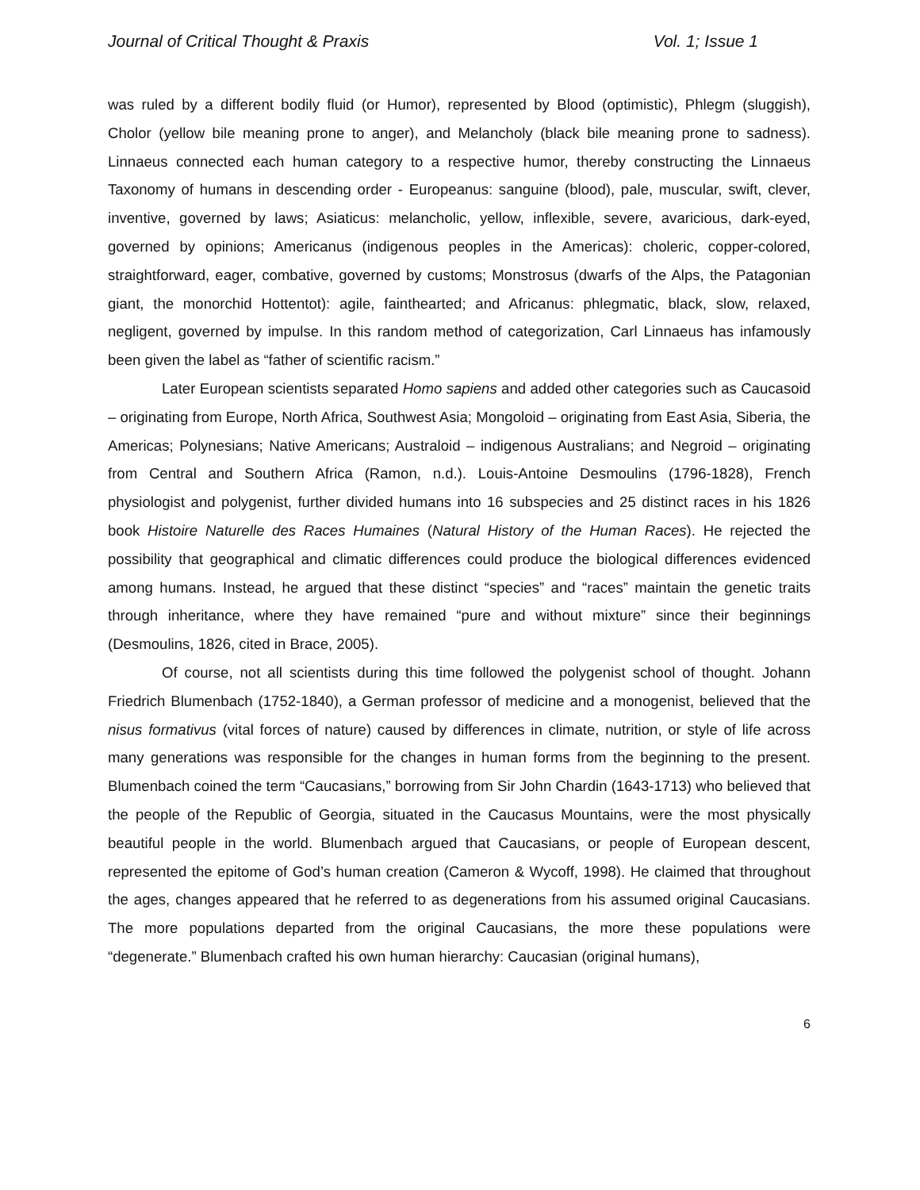Journal of Critical Thought & Praxis Vol. 1; Issue 1
was ruled by a different bodily fluid (or Humor), represented by Blood (optimistic), Phlegm (sluggish), Cholor (yellow bile meaning prone to anger), and Melancholy (black bile meaning prone to sadness). Linnaeus connected each human category to a respective humor, thereby constructing the Linnaeus Taxonomy of humans in descending order - Europeanus: sanguine (blood), pale, muscular, swift, clever, inventive, governed by laws; Asiaticus: melancholic, yellow, inflexible, severe, avaricious, dark-eyed, governed by opinions; Americanus (indigenous peoples in the Americas): choleric, copper-colored, straightforward, eager, combative, governed by customs; Monstrosus (dwarfs of the Alps, the Patagonian giant, the monorchid Hottentot): agile, fainthearted; and Africanus: phlegmatic, black, slow, relaxed, negligent, governed by impulse. In this random method of categorization, Carl Linnaeus has infamously been given the label as “father of scientific racism.”
Later European scientists separated Homo sapiens and added other categories such as Caucasoid – originating from Europe, North Africa, Southwest Asia; Mongoloid – originating from East Asia, Siberia, the Americas; Polynesians; Native Americans; Australoid – indigenous Australians; and Negroid – originating from Central and Southern Africa (Ramon, n.d.). Louis-Antoine Desmoulins (1796-1828), French physiologist and polygenist, further divided humans into 16 subspecies and 25 distinct races in his 1826 book Histoire Naturelle des Races Humaines (Natural History of the Human Races). He rejected the possibility that geographical and climatic differences could produce the biological differences evidenced among humans. Instead, he argued that these distinct “species” and “races” maintain the genetic traits through inheritance, where they have remained “pure and without mixture” since their beginnings (Desmoulins, 1826, cited in Brace, 2005).
Of course, not all scientists during this time followed the polygenist school of thought. Johann Friedrich Blumenbach (1752-1840), a German professor of medicine and a monogenist, believed that the nisus formativus (vital forces of nature) caused by differences in climate, nutrition, or style of life across many generations was responsible for the changes in human forms from the beginning to the present. Blumenbach coined the term “Caucasians,” borrowing from Sir John Chardin (1643-1713) who believed that the people of the Republic of Georgia, situated in the Caucasus Mountains, were the most physically beautiful people in the world. Blumenbach argued that Caucasians, or people of European descent, represented the epitome of God’s human creation (Cameron & Wycoff, 1998). He claimed that throughout the ages, changes appeared that he referred to as degenerations from his assumed original Caucasians. The more populations departed from the original Caucasians, the more these populations were “degenerate.” Blumenbach crafted his own human hierarchy: Caucasian (original humans),
6